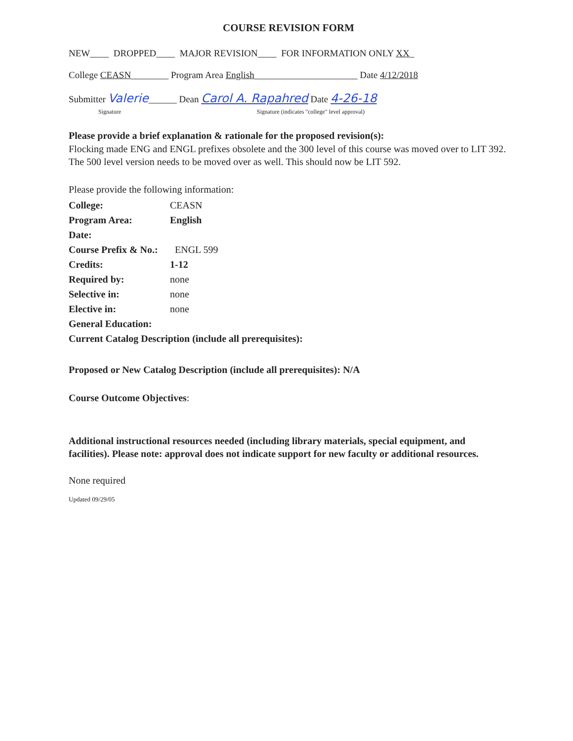COURSE REVISION FORM
NEW____ DROPPED____ MAJOR REVISION____ FOR INFORMATION ONLY XX_
College CEASN________ Program Area English______________________ Date 4/12/2018
Submitter Valerie______ Dean Carol A. Rapahred Date 4-26-18
Signature Signature (indicates "college" level approval)
Please provide a brief explanation & rationale for the proposed revision(s):
Flocking made ENG and ENGL prefixes obsolete and the 300 level of this course was moved over to LIT 392. The 500 level version needs to be moved over as well. This should now be LIT 592.
Please provide the following information:
| College: | CEASN |
| Program Area: | English |
| Date: | |
| Course Prefix & No.: | ENGL 599 |
| Credits: | 1-12 |
| Required by: | none |
| Selective in: | none |
| Elective in: | none |
| General Education: | |
Current Catalog Description (include all prerequisites):
Proposed or New Catalog Description (include all prerequisites): N/A
Course Outcome Objectives:
Additional instructional resources needed (including library materials, special equipment, and facilities). Please note: approval does not indicate support for new faculty or additional resources.
None required
Updated 09/29/05